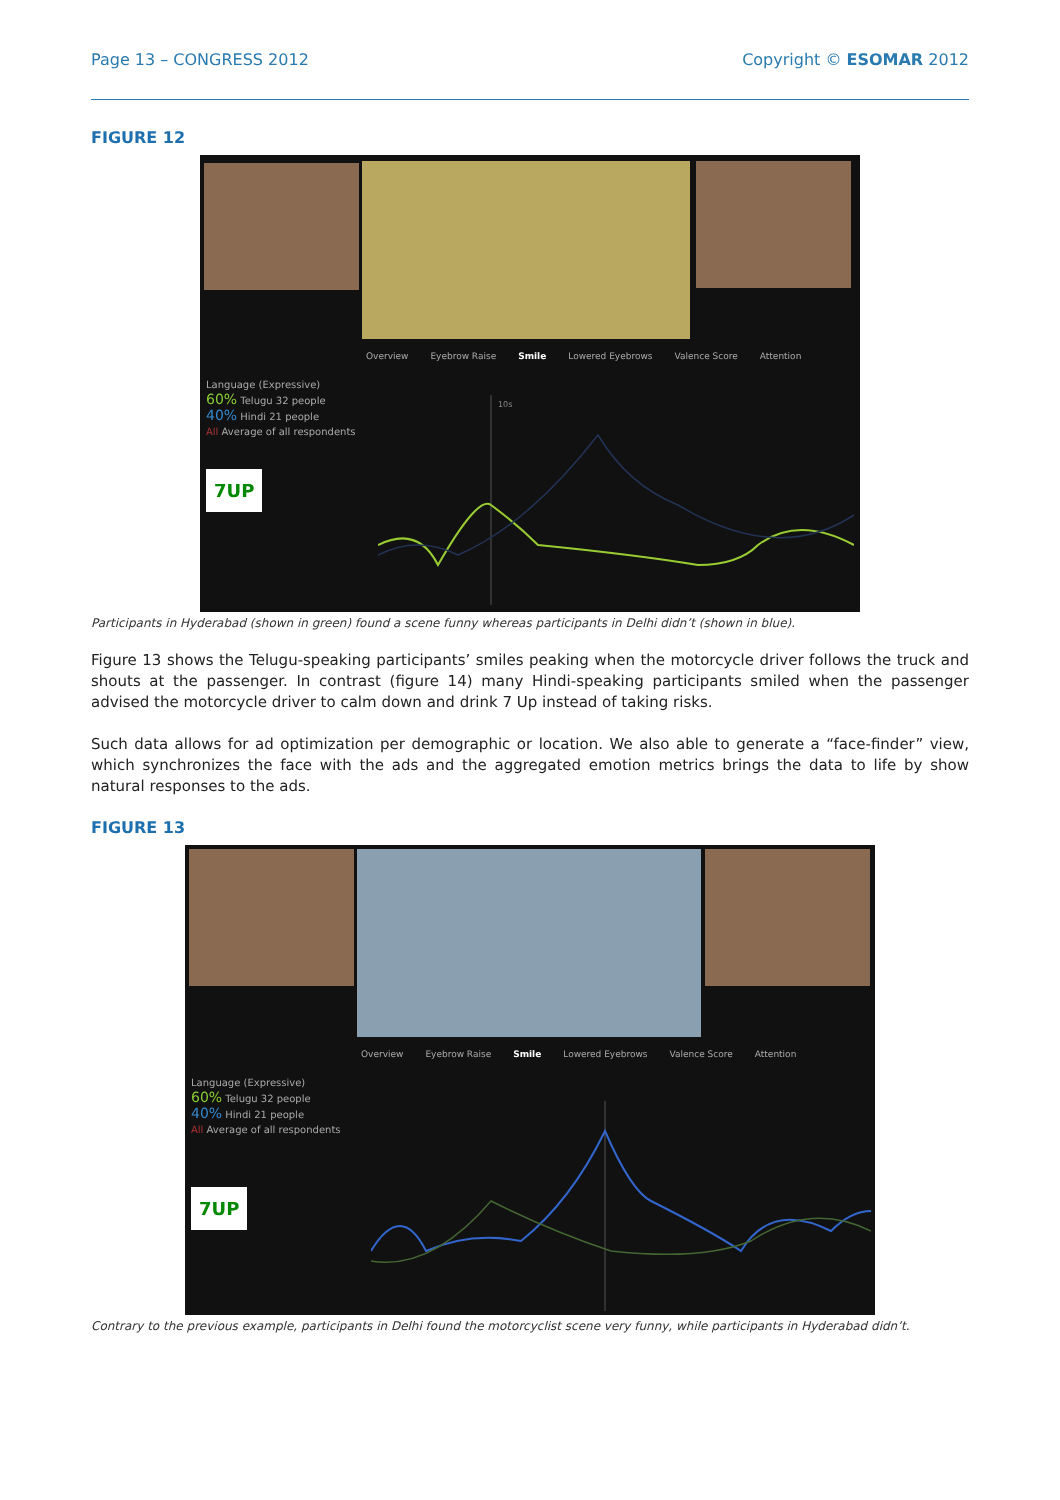Page 13 – CONGRESS 2012 Copyright © ESOMAR 2012
FIGURE 12
Overview Eyebrow Raise Smile Lowered Eyebrows Valence Score Attention
Language (Expressive)
60% Telugu 32 people
40% Hindi 21 people
All Average of all respondents
7UP
10s
Participants in Hyderabad (shown in green) found a scene funny whereas participants in Delhi didn’t (shown in blue).
Figure 13 shows the Telugu-speaking participants’ smiles peaking when the motorcycle driver follows the truck and shouts at the passenger. In contrast (figure 14) many Hindi-speaking participants smiled when the passenger advised the motorcycle driver to calm down and drink 7 Up instead of taking risks.
Such data allows for ad optimization per demographic or location. We also able to generate a “face-finder” view, which synchronizes the face with the ads and the aggregated emotion metrics brings the data to life by show natural responses to the ads.
FIGURE 13
Overview Eyebrow Raise Smile Lowered Eyebrows Valence Score Attention
Language (Expressive)
60% Telugu 32 people
40% Hindi 21 people
All Average of all respondents
7UP
Contrary to the previous example, participants in Delhi found the motorcyclist scene very funny, while participants in Hyderabad didn’t.